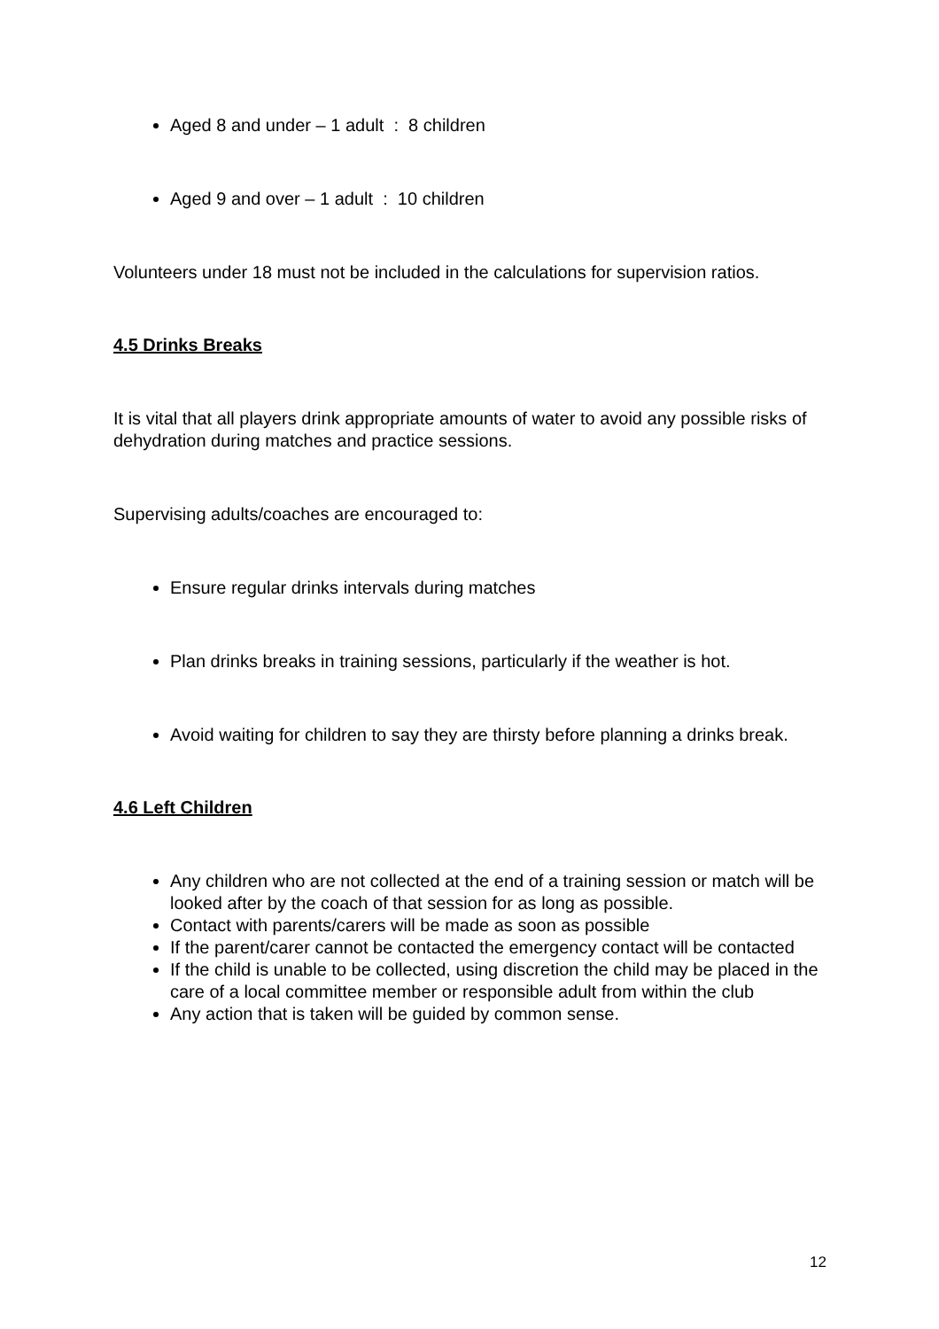Aged 8 and under – 1 adult : 8 children
Aged 9 and over – 1 adult : 10 children
Volunteers under 18 must not be included in the calculations for supervision ratios.
4.5 Drinks Breaks
It is vital that all players drink appropriate amounts of water to avoid any possible risks of dehydration during matches and practice sessions.
Supervising adults/coaches are encouraged to:
Ensure regular drinks intervals during matches
Plan drinks breaks in training sessions, particularly if the weather is hot.
Avoid waiting for children to say they are thirsty before planning a drinks break.
4.6 Left Children
Any children who are not collected at the end of a training session or match will be looked after by the coach of that session for as long as possible.
Contact with parents/carers will be made as soon as possible
If the parent/carer cannot be contacted the emergency contact will be contacted
If the child is unable to be collected, using discretion the child may be placed in the care of a local committee member or responsible adult from within the club
Any action that is taken will be guided by common sense.
12